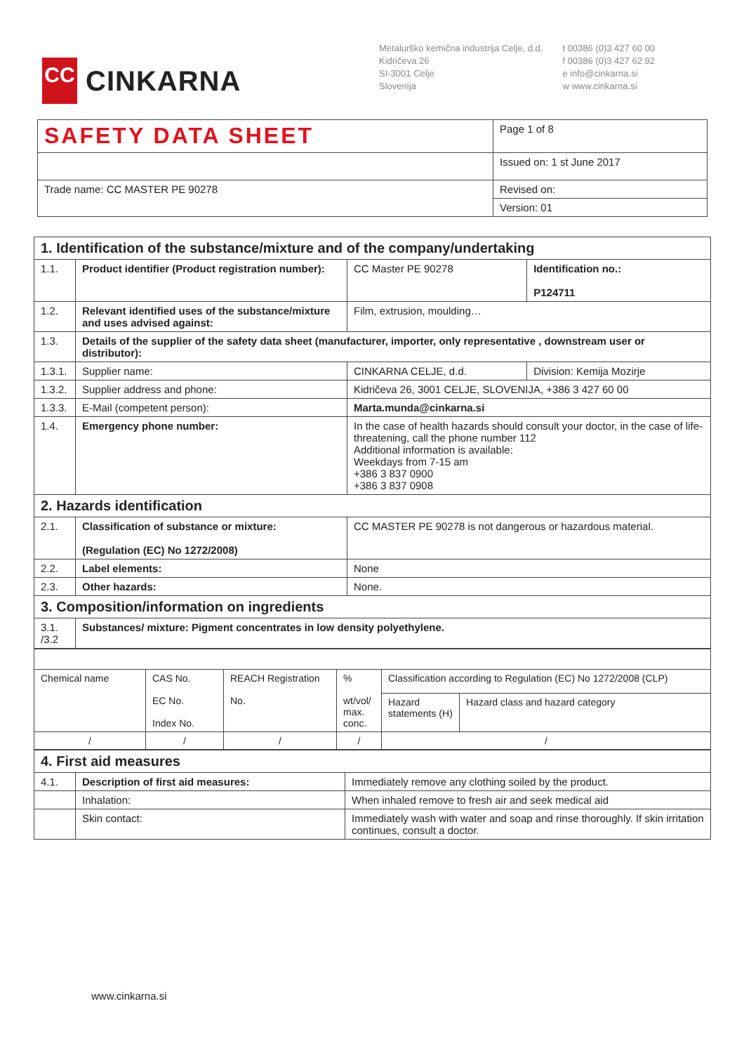CC
CINKARNA
Metalurško kemična industrija Celje, d.d.
Kidričeva 26
SI-3001 Celje
Slovenija
t 00386 (0)3 427 60 00
f 00386 (0)3 427 62 92
e info@cinkarna.si
w www.cinkarna.si
| SAFETY DATA SHEET | Page 1 of 8 |
| | Issued on: 1 st June 2017 |
| Trade name: CC MASTER PE 90278 | Revised on: |
| | Version: 01 |
| 1. Identification of the substance/mixture and of the company/undertaking | | | |
| 1.1. | Product identifier (Product registration number): | CC Master PE 90278 | Identification no.: P124711 |
| 1.2. | Relevant identified uses of the substance/mixture and uses advised against: | Film, extrusion, moulding… | |
| 1.3. | Details of the supplier of the safety data sheet (manufacturer, importer, only representative , downstream user or distributor): | | |
| 1.3.1. | Supplier name: | CINKARNA CELJE, d.d. | Division: Kemija Mozirje |
| 1.3.2. | Supplier address and phone: | Kidričeva 26, 3001 CELJE, SLOVENIJA, +386 3 427 60 00 | |
| 1.3.3. | E-Mail (competent person): | Marta.munda@cinkarna.si | |
| 1.4. | Emergency phone number: | In the case of health hazards should consult your doctor, in the case of life-threatening, call the phone number 112 Additional information is available: Weekdays from 7-15 am +386 3 837 0900 +386 3 837 0908 | |
| 2. Hazards identification | | | |
| 2.1. | Classification of substance or mixture: (Regulation (EC) No 1272/2008) | CC MASTER PE 90278 is not dangerous or hazardous material. | |
| 2.2. | Label elements: | None | |
| 2.3. | Other hazards: | None. | |
| 3. Composition/information on ingredients | | | |
| 3.1. /3.2 | Substances/ mixture: Pigment concentrates in low density polyethylene. | | |
| Chemical name | CAS No. EC No. Index No. | REACH Registration No. | % wt/vol/ max. conc. | Classification according to Regulation (EC) No 1272/2008 (CLP) | |
| | | | | Hazard statements (H) | Hazard class and hazard category |
| / | / | / | / | / | |
| 4. First aid measures | | |
| 4.1. | Description of first aid measures: | Immediately remove any clothing soiled by the product. |
| | Inhalation: | When inhaled remove to fresh air and seek medical aid |
| | Skin contact: | Immediately wash with water and soap and rinse thoroughly. If skin irritation continues, consult a doctor. |
www.cinkarna.si